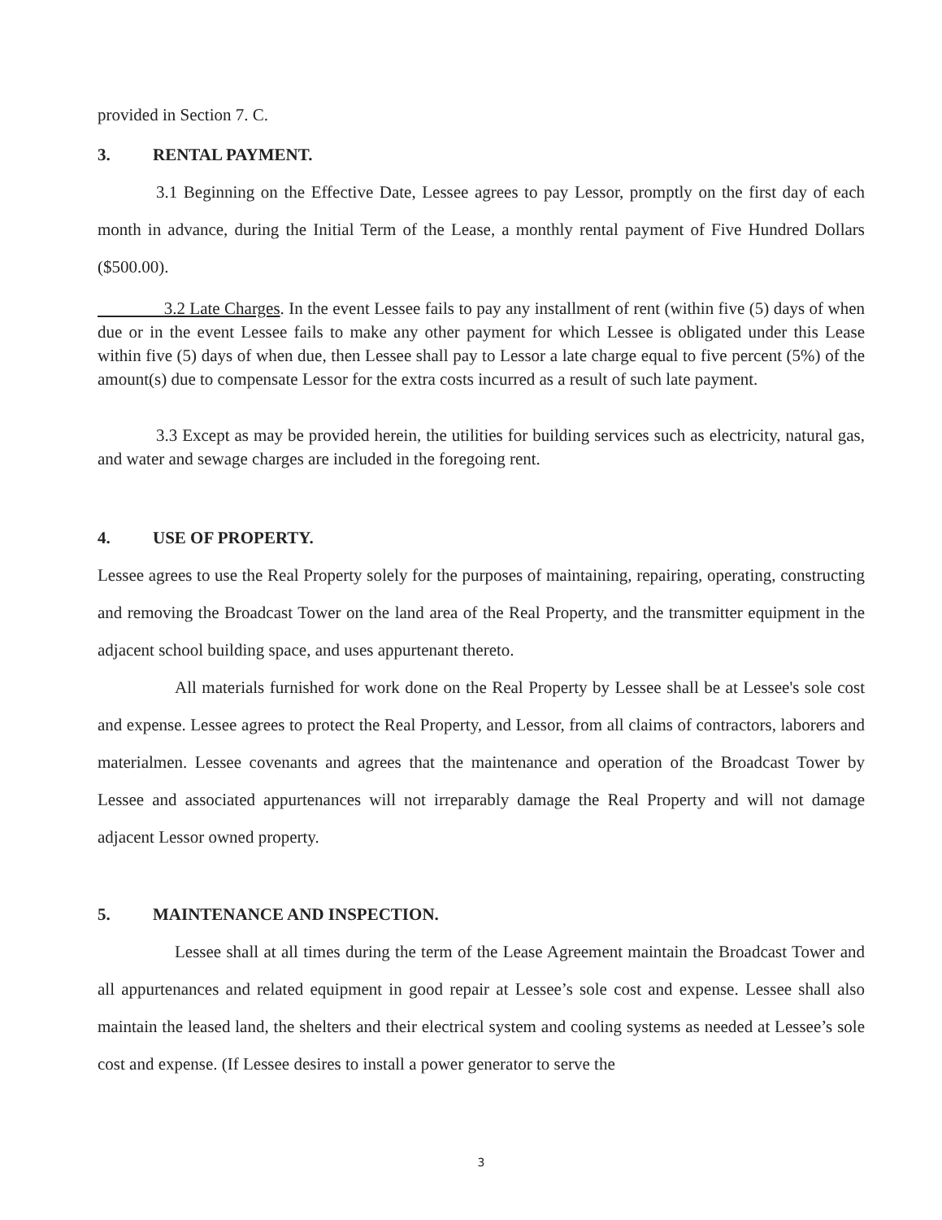provided in Section 7. C.
3. RENTAL PAYMENT.
3.1 Beginning on the Effective Date, Lessee agrees to pay Lessor, promptly on the first day of each month in advance, during the Initial Term of the Lease, a monthly rental payment of Five Hundred Dollars ($500.00).
3.2 Late Charges. In the event Lessee fails to pay any installment of rent (within five (5) days of when due or in the event Lessee fails to make any other payment for which Lessee is obligated under this Lease within five (5) days of when due, then Lessee shall pay to Lessor a late charge equal to five percent (5%) of the amount(s) due to compensate Lessor for the extra costs incurred as a result of such late payment.
3.3 Except as may be provided herein, the utilities for building services such as electricity, natural gas, and water and sewage charges are included in the foregoing rent.
4. USE OF PROPERTY.
Lessee agrees to use the Real Property solely for the purposes of maintaining, repairing, operating, constructing and removing the Broadcast Tower on the land area of the Real Property, and the transmitter equipment in the adjacent school building space, and uses appurtenant thereto.
All materials furnished for work done on the Real Property by Lessee shall be at Lessee's sole cost and expense. Lessee agrees to protect the Real Property, and Lessor, from all claims of contractors, laborers and materialmen. Lessee covenants and agrees that the maintenance and operation of the Broadcast Tower by Lessee and associated appurtenances will not irreparably damage the Real Property and will not damage adjacent Lessor owned property.
5. MAINTENANCE AND INSPECTION.
Lessee shall at all times during the term of the Lease Agreement maintain the Broadcast Tower and all appurtenances and related equipment in good repair at Lessee’s sole cost and expense. Lessee shall also maintain the leased land, the shelters and their electrical system and cooling systems as needed at Lessee’s sole cost and expense. (If Lessee desires to install a power generator to serve the
3